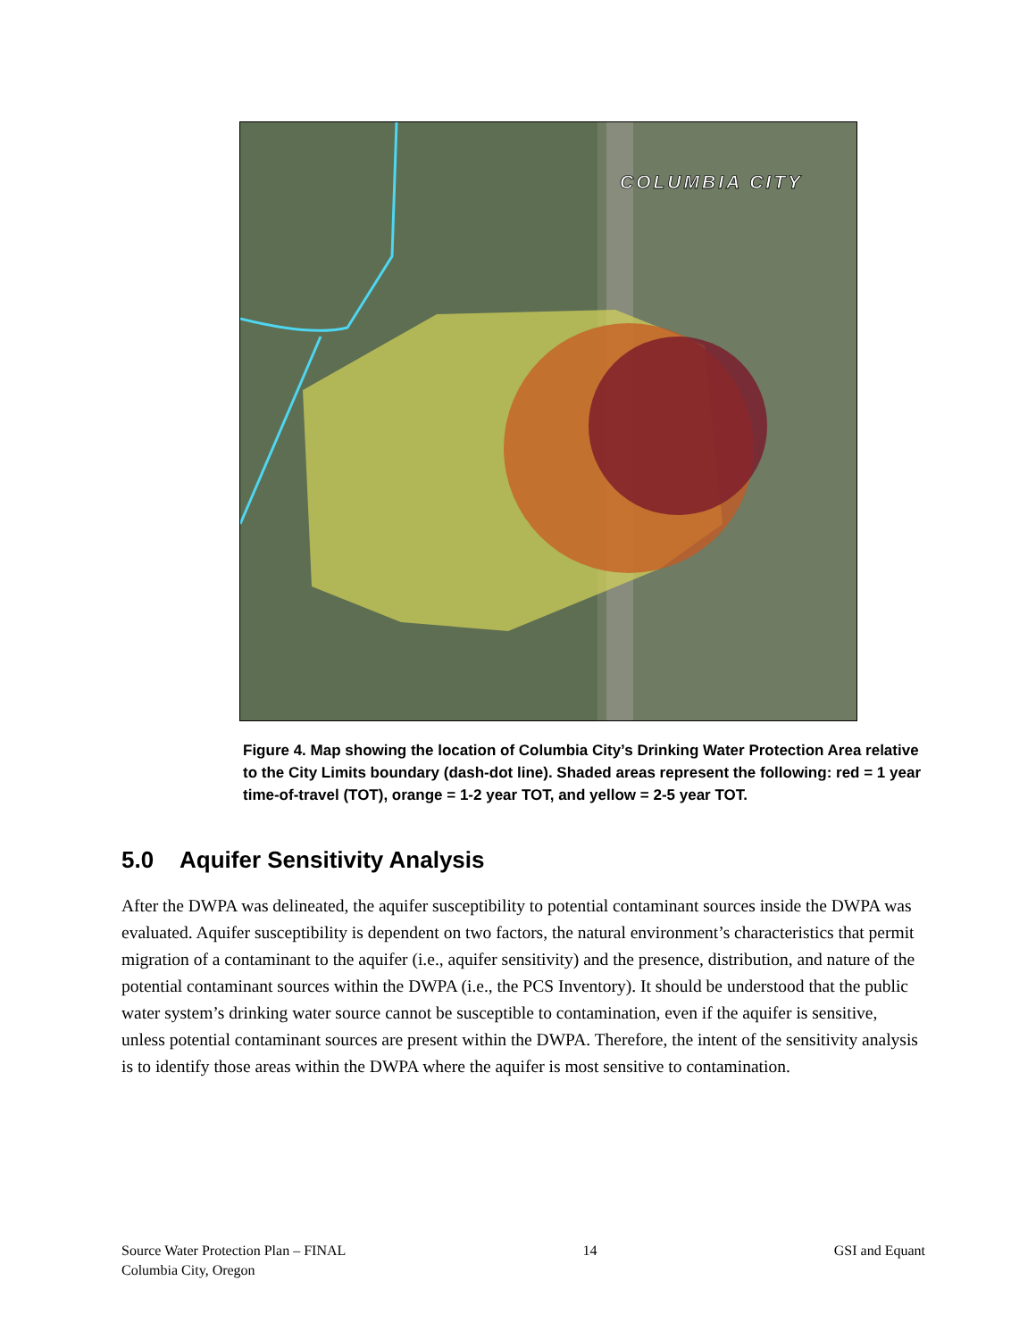COLUMBIA CITY
Figure 4. Map showing the location of Columbia City’s Drinking Water Protection Area relative to the City Limits boundary (dash-dot line). Shaded areas represent the following: red = 1 year time-of-travel (TOT), orange = 1-2 year TOT, and yellow = 2-5 year TOT.
5.0 Aquifer Sensitivity Analysis
After the DWPA was delineated, the aquifer susceptibility to potential contaminant sources inside the DWPA was evaluated. Aquifer susceptibility is dependent on two factors, the natural environment’s characteristics that permit migration of a contaminant to the aquifer (i.e., aquifer sensitivity) and the presence, distribution, and nature of the potential contaminant sources within the DWPA (i.e., the PCS Inventory). It should be understood that the public water system’s drinking water source cannot be susceptible to contamination, even if the aquifer is sensitive, unless potential contaminant sources are present within the DWPA. Therefore, the intent of the sensitivity analysis is to identify those areas within the DWPA where the aquifer is most sensitive to contamination.
Source Water Protection Plan – FINAL
Columbia City, Oregon
14 GSI and Equant